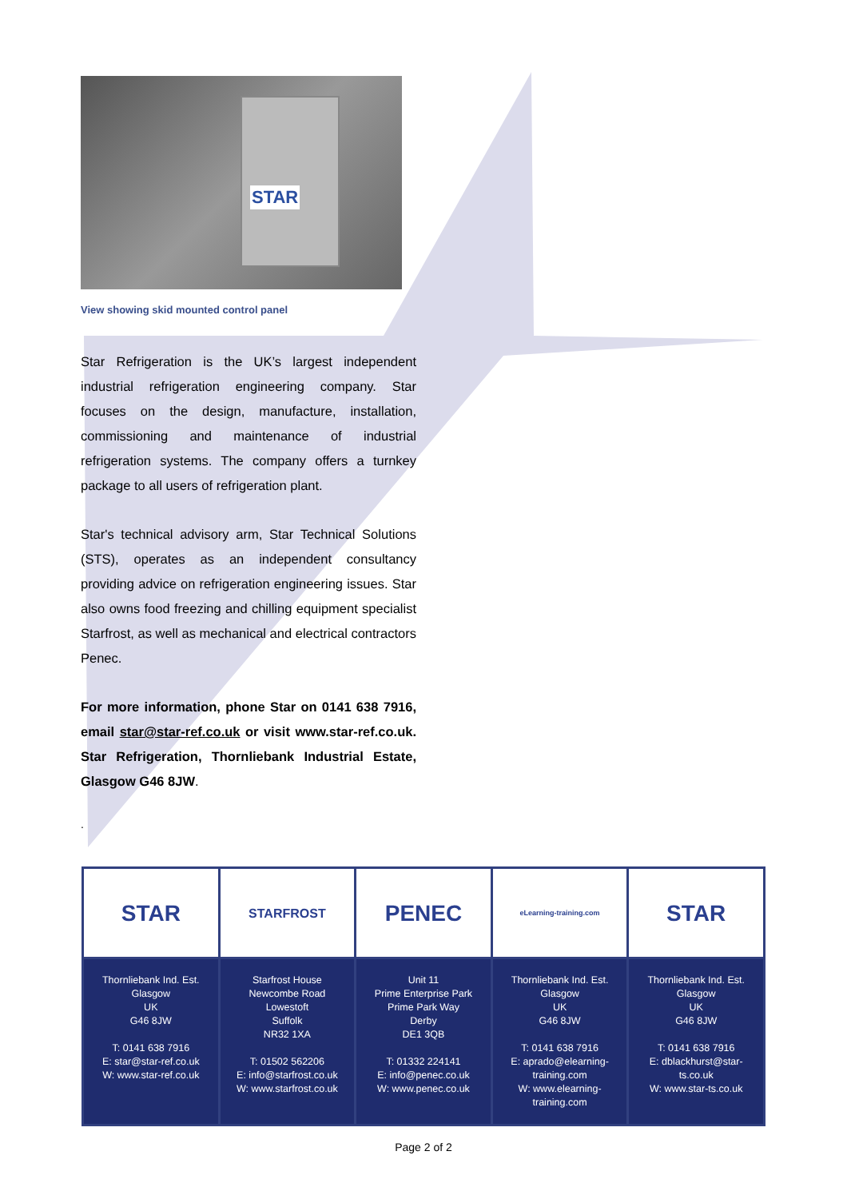STAR
View showing skid mounted control panel
Star Refrigeration is the UK’s largest independent industrial refrigeration engineering company. Star focuses on the design, manufacture, installation, commissioning and maintenance of industrial refrigeration systems. The company offers a turnkey package to all users of refrigeration plant.
Star's technical advisory arm, Star Technical Solutions (STS), operates as an independent consultancy providing advice on refrigeration engineering issues. Star also owns food freezing and chilling equipment specialist Starfrost, as well as mechanical and electrical contractors Penec.
For more information, phone Star on 0141 638 7916, email star@star-ref.co.uk or visit www.star-ref.co.uk. Star Refrigeration, Thornliebank Industrial Estate, Glasgow G46 8JW.
.
| STAR | STARFROST | PENEC | eLearning-training.com | STAR |
| Thornliebank Ind. Est. Glasgow UK G46 8JW T: 0141 638 7916 E: star@star-ref.co.uk W: www.star-ref.co.uk | Starfrost House Newcombe Road Lowestoft Suffolk NR32 1XA T: 01502 562206 E: info@starfrost.co.uk W: www.starfrost.co.uk | Unit 11 Prime Enterprise Park Prime Park Way Derby DE1 3QB T: 01332 224141 E: info@penec.co.uk W: www.penec.co.uk | Thornliebank Ind. Est. Glasgow UK G46 8JW T: 0141 638 7916 E: aprado@elearning-training.com W: www.elearning-training.com | Thornliebank Ind. Est. Glasgow UK G46 8JW T: 0141 638 7916 E: dblackhurst@star-ts.co.uk W: www.star-ts.co.uk |
Page 2 of 2